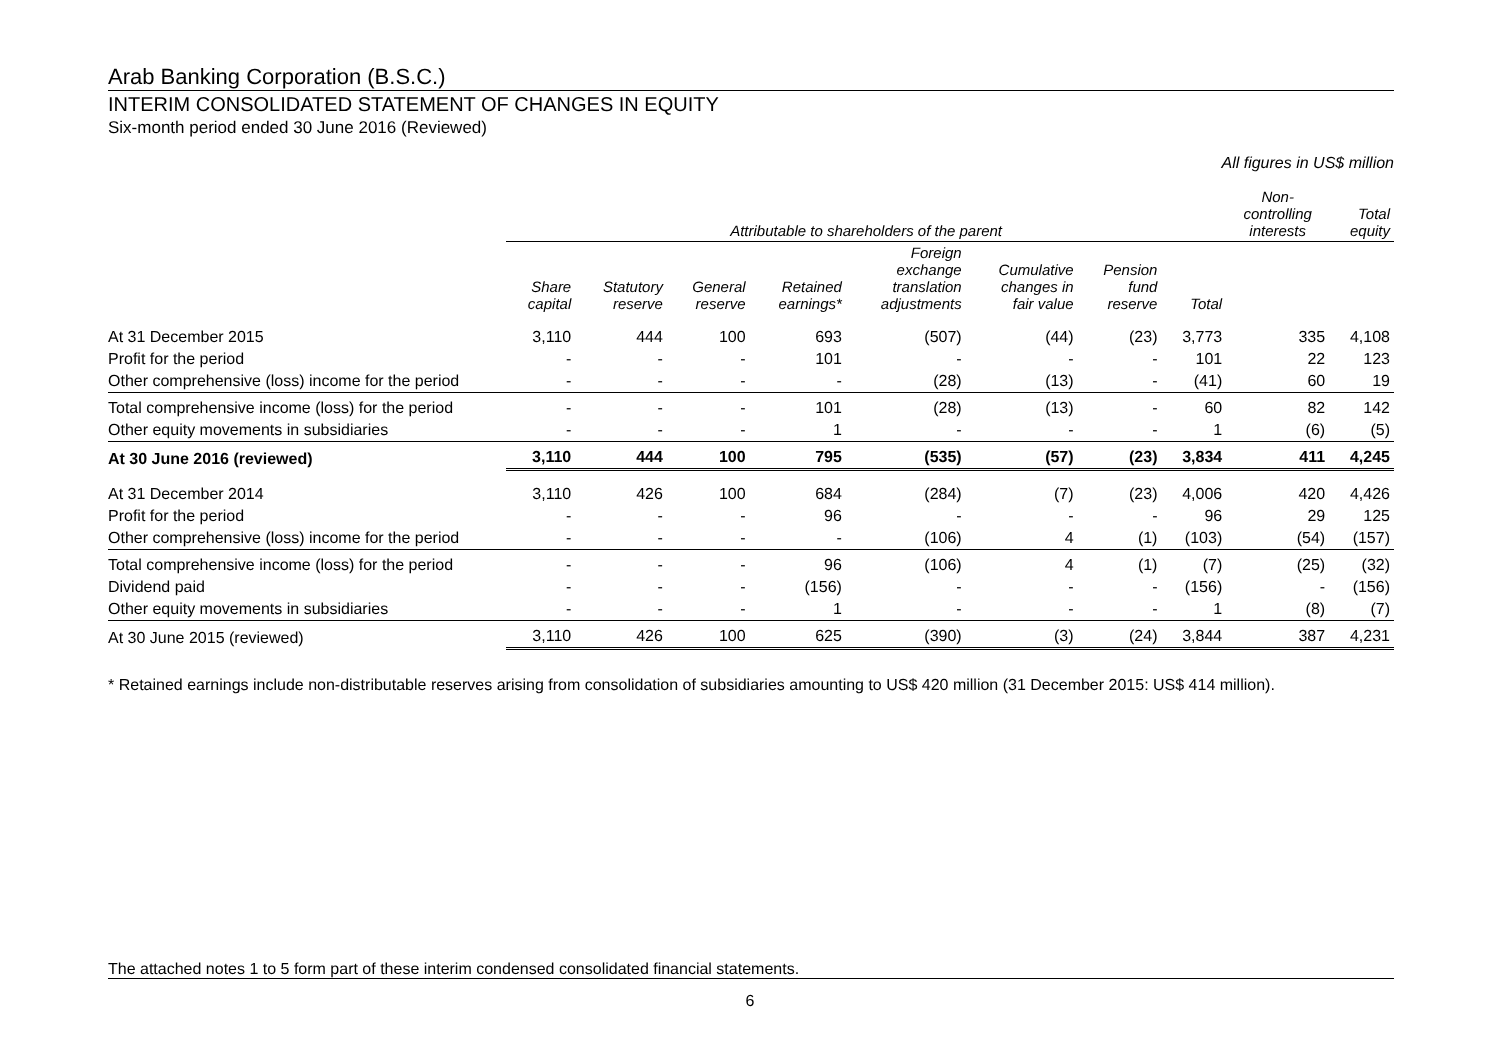Arab Banking Corporation (B.S.C.)
INTERIM CONSOLIDATED STATEMENT OF CHANGES IN EQUITY
Six-month period ended 30 June 2016 (Reviewed)
All figures in US$ million
| | Attributable to shareholders of the parent | | | | | | | | Non- controlling interests | Total equity |
| --- | --- | --- | --- | --- | --- | --- | --- | --- | --- | --- |
| | Share capital | Statutory reserve | General reserve | Retained earnings* | Foreign exchange translation adjustments | Cumulative changes in fair value | Pension fund reserve | Total | | |
| At 31 December 2015 | 3,110 | 444 | 100 | 693 | (507) | (44) | (23) | 3,773 | 335 | 4,108 |
| Profit for the period | - | - | - | 101 | - | - | - | 101 | 22 | 123 |
| Other comprehensive (loss) income for the period | - | - | - | - | (28) | (13) | - | (41) | 60 | 19 |
| Total comprehensive income (loss) for the period | - | - | - | 101 | (28) | (13) | - | 60 | 82 | 142 |
| Other equity movements in subsidiaries | - | - | - | 1 | - | - | - | 1 | (6) | (5) |
| At 30 June 2016 (reviewed) | 3,110 | 444 | 100 | 795 | (535) | (57) | (23) | 3,834 | 411 | 4,245 |
| At 31 December 2014 | 3,110 | 426 | 100 | 684 | (284) | (7) | (23) | 4,006 | 420 | 4,426 |
| Profit for the period | - | - | - | 96 | - | - | - | 96 | 29 | 125 |
| Other comprehensive (loss) income for the period | - | - | - | - | (106) | 4 | (1) | (103) | (54) | (157) |
| Total comprehensive income (loss) for the period | - | - | - | 96 | (106) | 4 | (1) | (7) | (25) | (32) |
| Dividend paid | - | - | - | (156) | - | - | - | (156) | - | (156) |
| Other equity movements in subsidiaries | - | - | - | 1 | - | - | - | 1 | (8) | (7) |
| At 30 June 2015 (reviewed) | 3,110 | 426 | 100 | 625 | (390) | (3) | (24) | 3,844 | 387 | 4,231 |
* Retained earnings include non-distributable reserves arising from consolidation of subsidiaries amounting to US$ 420 million (31 December 2015: US$ 414 million).
The attached notes 1 to 5 form part of these interim condensed consolidated financial statements.
6